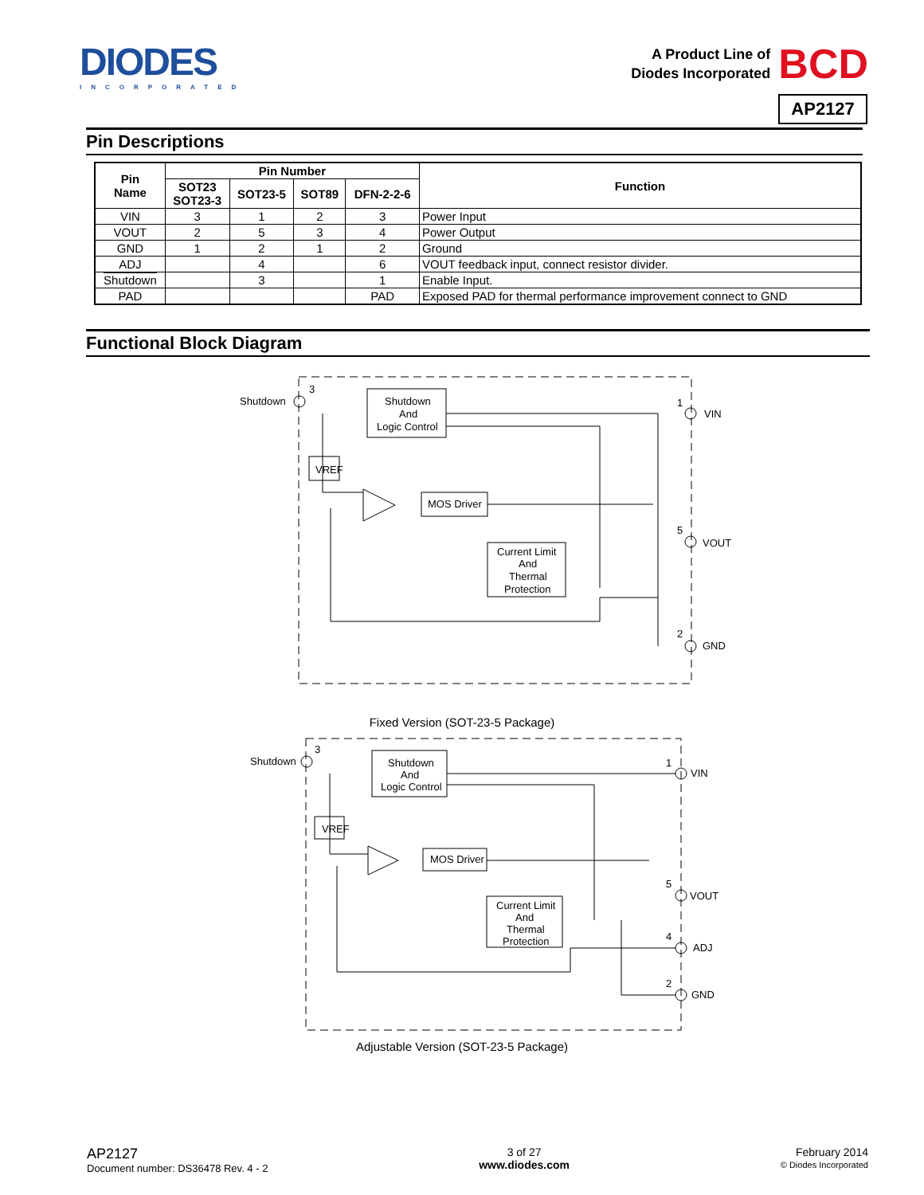DIODES
INCORPORATED
A Product Line of
Diodes Incorporated
BCD
AP2127
Pin Descriptions
| Pin Name | Pin Number | | | | Function |
| --- | --- | --- | --- | --- | --- |
| | SOT23 SOT23-3 | SOT23-5 | SOT89 | DFN-2-2-6 | |
| VIN | 3 | 1 | 2 | 3 | Power Input |
| VOUT | 2 | 5 | 3 | 4 | Power Output |
| GND | 1 | 2 | 1 | 2 | Ground |
| ADJ | | 4 | | 6 | VOUT feedback input, connect resistor divider. |
| Shutdown | | 3 | | 1 | Enable Input. |
| PAD | | | | PAD | Exposed PAD for thermal performance improvement connect to GND |
Functional Block Diagram
Shutdown
And
Logic Control
VREF
MOS Driver
Current Limit
And
Thermal
Protection
Shutdown
3
1
VIN
5
VOUT
2
GND
Fixed Version (SOT-23-5 Package)
Shutdown
And
Logic Control
VREF
MOS Driver
Current Limit
And
Thermal
Protection
Shutdown
3
1
VIN
5
VOUT
4
ADJ
2
GND
Adjustable Version (SOT-23-5 Package)
AP2127
Document number: DS36478 Rev. 4 - 2
3 of 27
www.diodes.com
February 2014
© Diodes Incorporated